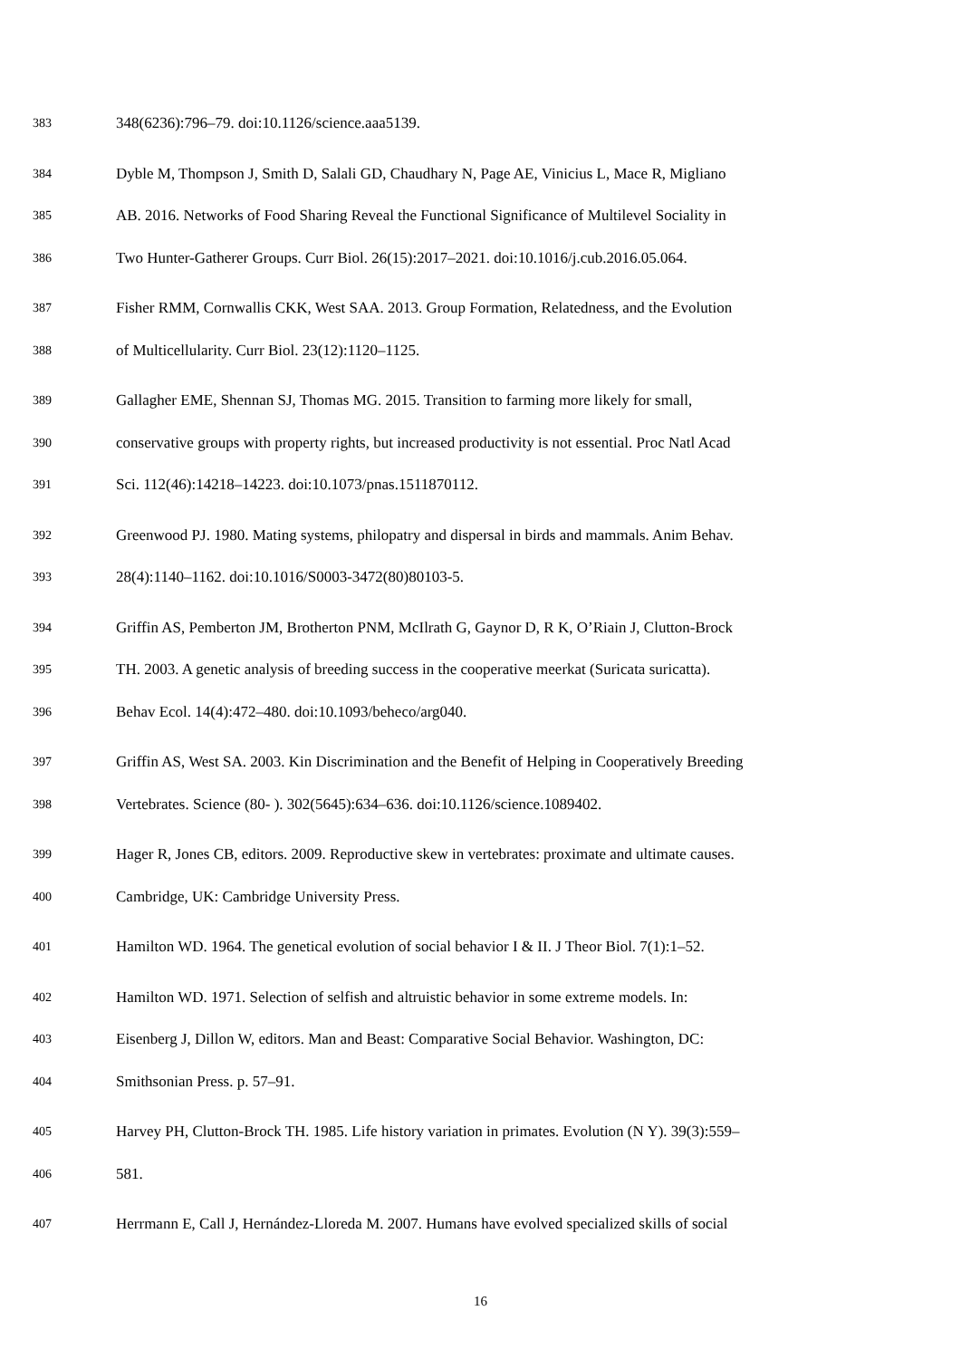383 348(6236):796–79. doi:10.1126/science.aaa5139.
384 Dyble M, Thompson J, Smith D, Salali GD, Chaudhary N, Page AE, Vinicius L, Mace R, Migliano
385 AB. 2016. Networks of Food Sharing Reveal the Functional Significance of Multilevel Sociality in
386 Two Hunter-Gatherer Groups. Curr Biol. 26(15):2017–2021. doi:10.1016/j.cub.2016.05.064.
387 Fisher RMM, Cornwallis CKK, West SAA. 2013. Group Formation, Relatedness, and the Evolution
388 of Multicellularity. Curr Biol. 23(12):1120–1125.
389 Gallagher EME, Shennan SJ, Thomas MG. 2015. Transition to farming more likely for small,
390 conservative groups with property rights, but increased productivity is not essential. Proc Natl Acad
391 Sci. 112(46):14218–14223. doi:10.1073/pnas.1511870112.
392 Greenwood PJ. 1980. Mating systems, philopatry and dispersal in birds and mammals. Anim Behav.
393 28(4):1140–1162. doi:10.1016/S0003-3472(80)80103-5.
394 Griffin AS, Pemberton JM, Brotherton PNM, McIlrath G, Gaynor D, R K, O’Riain J, Clutton-Brock
395 TH. 2003. A genetic analysis of breeding success in the cooperative meerkat (Suricata suricatta).
396 Behav Ecol. 14(4):472–480. doi:10.1093/beheco/arg040.
397 Griffin AS, West SA. 2003. Kin Discrimination and the Benefit of Helping in Cooperatively Breeding
398 Vertebrates. Science (80- ). 302(5645):634–636. doi:10.1126/science.1089402.
399 Hager R, Jones CB, editors. 2009. Reproductive skew in vertebrates: proximate and ultimate causes.
400 Cambridge, UK: Cambridge University Press.
401 Hamilton WD. 1964. The genetical evolution of social behavior I & II. J Theor Biol. 7(1):1–52.
402 Hamilton WD. 1971. Selection of selfish and altruistic behavior in some extreme models. In:
403 Eisenberg J, Dillon W, editors. Man and Beast: Comparative Social Behavior. Washington, DC:
404 Smithsonian Press. p. 57–91.
405 Harvey PH, Clutton-Brock TH. 1985. Life history variation in primates. Evolution (N Y). 39(3):559–
406 581.
407 Herrmann E, Call J, Hernández-Lloreda M. 2007. Humans have evolved specialized skills of social
16